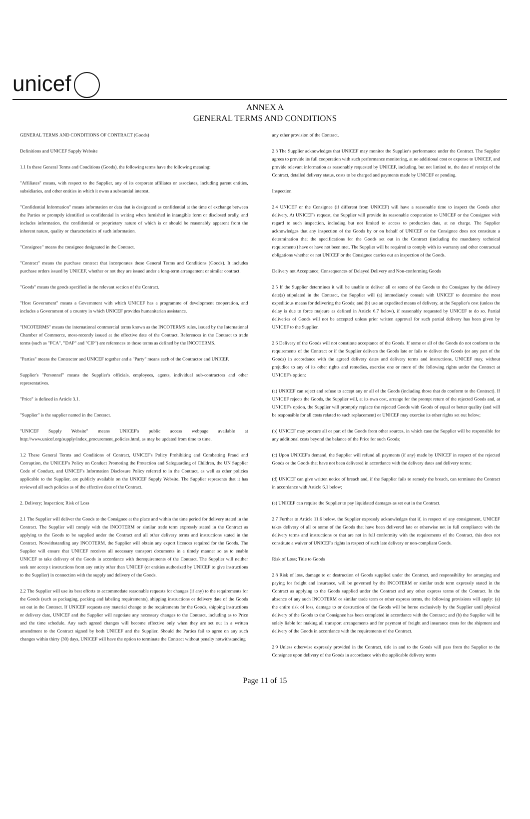unicef
ANNEX A
GENERAL TERMS AND CONDITIONS
GENERAL TERMS AND CONDITIONS OF CONTRACT (Goods)
Definitions and UNICEF Supply Website
1.1 In these General Terms and Conditions (Goods), the following terms have the following meaning:
"Affiliates" means, with respect to the Supplier, any of its corporate affiliates or associates, including parent entities, subsidiaries, and other entities in which it owns a substantial interest.
"Confidential Information" means information or data that is designated as confidential at the time of exchange between the Parties or promptly identified as confidential in writing when furnished in intangible form or disclosed orally, and includes information, the confidential or proprietary nature of which is or should be reasonably apparent from the inherent nature, quality or characteristics of such information.
"Consignee" means the consignee designated in the Contract.
"Contract" means the purchase contract that incorporates these General Terms and Conditions (Goods). It includes purchase orders issued by UNICEF, whether or not they are issued under a long-term arrangement or similar contract.
"Goods" means the goods specified in the relevant section of the Contract.
"Host Government" means a Government with which UNICEF has a programme of development cooperation, and includes a Government of a country in which UNICEF provides humanitarian assistance.
"INCOTERMS" means the international commercial terms known as the INCOTERMS rules, issued by the International Chamber of Commerce, most-recently issued at the effective date of the Contract. References in the Contract to trade terms (such as "FCA", "DAP" and "CIP") are references to those terms as defined by the INCOTERMS.
"Parties" means the Contractor and UNICEF together and a "Party" means each of the Contractor and UNICEF.
Supplier's "Personnel" means the Supplier's officials, employees, agents, individual sub-contractors and other representatives.
"Price" is defined in Article 3.1.
"Supplier" is the supplier named in the Contract.
"UNICEF Supply Website" means UNICEF's public access webpage available at http://www.unicef.org/supply/index_procurement_policies.html, as may be updated from time to time.
1.2 These General Terms and Conditions of Contract, UNICEF's Policy Prohibiting and Combatting Fraud and Corruption, the UNICEF's Policy on Conduct Promoting the Protection and Safeguarding of Children, the UN Supplier Code of Conduct, and UNICEF's Information Disclosure Policy referred to in the Contract, as well as other policies applicable to the Supplier, are publicly available on the UNICEF Supply Website. The Supplier represents that it has reviewed all such policies as of the effective date of the Contract.
2. Delivery; Inspection; Risk of Loss
2.1 The Supplier will deliver the Goods to the Consignee at the place and within the time period for delivery stated in the Contract. The Supplier will comply with the INCOTERM or similar trade term expressly stated in the Contract as applying to the Goods to be supplied under the Contract and all other delivery terms and instructions stated in the Contract. Notwithstanding any INCOTERM, the Supplier will obtain any export licences required for the Goods. The Supplier will ensure that UNICEF receives all necessary transport documents in a timely manner so as to enable UNICEF to take delivery of the Goods in accordance with therequirements of the Contract. The Supplier will neither seek nor accep t instructions from any entity other than UNICEF (or entities authorized by UNICEF to give instructions to the Supplier) in connection with the supply and delivery of the Goods.
2.2 The Supplier will use its best efforts to accommodate reasonable requests for changes (if any) to the requirements for the Goods (such as packaging, packing and labeling requirements), shipping instructions or delivery date of the Goods set out in the Contract. If UNICEF requests any material change to the requirements for the Goods, shipping instructions or delivery date, UNICEF and the Supplier will negotiate any necessary changes to the Contract, including as to Price and the time schedule. Any such agreed changes will become effective only when they are set out in a written amendment to the Contract signed by both UNICEF and the Supplier. Should the Parties fail to agree on any such changes within thirty (30) days, UNICEF will have the option to terminate the Contract without penalty notwithstanding
any other provision of the Contract.
2.3 The Supplier acknowledges that UNICEF may monitor the Supplier's performance under the Contract. The Supplier agrees to provide its full cooperation with such performance monitoring, at no additional cost or expense to UNICEF, and provide relevant information as reasonably requested by UNICEF, including, but not limited to, the date of receipt of the Contract, detailed delivery status, costs to be charged and payments made by UNICEF or pending.
Inspection
2.4 UNICEF or the Consignee (if different from UNICEF) will have a reasonable time to inspect the Goods after delivery. At UNICEF's request, the Supplier will provide its reasonable cooperation to UNICEF or the Consignee with regard to such inspection, including but not limited to access to production data, at no charge. The Supplier acknowledges that any inspection of the Goods by or on behalf of UNICEF or the Consignee does not constitute a determination that the specifications for the Goods set out in the Contract (including the mandatory technical requirements) have or have not been met. The Supplier will be required to comply with its warranty and other contractual obligations whether or not UNICEF or the Consignee carries out an inspection of the Goods.
Delivery not Acceptance; Consequences of Delayed Delivery and Non-conforming Goods
2.5 If the Supplier determines it will be unable to deliver all or some of the Goods to the Consignee by the delivery date(s) stipulated in the Contract, the Supplier will (a) immediately consult with UNICEF to determine the most expeditious means for delivering the Goods; and (b) use an expedited means of delivery, at the Supplier's cost (unless the delay is due to force majeure as defined in Article 6.7 below), if reasonably requested by UNICEF to do so. Partial deliveries of Goods will not be accepted unless prior written approval for such partial delivery has been given by UNICEF to the Supplier.
2.6 Delivery of the Goods will not constitute acceptance of the Goods. If some or all of the Goods do not conform to the requirements of the Contract or if the Supplier delivers the Goods late or fails to deliver the Goods (or any part of the Goods) in accordance with the agreed delivery dates and delivery terms and instructions, UNICEF may, without prejudice to any of its other rights and remedies, exercise one or more of the following rights under the Contract at UNICEF's option:
(a) UNICEF can reject and refuse to accept any or all of the Goods (including those that do conform to the Contract). If UNICEF rejects the Goods, the Supplier will, at its own cost, arrange for the prompt return of the rejected Goods and, at UNICEF's option, the Supplier will promptly replace the rejected Goods with Goods of equal or better quality (and will be responsible for all costs related to such replacement) or UNICEF may exercise its other rights set out below;
(b) UNICEF may procure all or part of the Goods from other sources, in which case the Supplier will be responsible for any additional costs beyond the balance of the Price for such Goods;
(c) Upon UNICEF's demand, the Supplier will refund all payments (if any) made by UNICEF in respect of the rejected Goods or the Goods that have not been delivered in accordance with the delivery dates and delivery terms;
(d) UNICEF can give written notice of breach and, if the Supplier fails to remedy the breach, can terminate the Contract in accordance with Article 6.1 below;
(e) UNICEF can require the Supplier to pay liquidated damages as set out in the Contract.
2.7 Further to Article 11.6 below, the Supplier expressly acknowledges that if, in respect of any consignment, UNICEF takes delivery of all or some of the Goods that have been delivered late or otherwise not in full compliance with the delivery terms and instructions or that are not in full conformity with the requirements of the Contract, this does not constitute a waiver of UNICEF's rights in respect of such late delivery or non-compliant Goods.
Risk of Loss; Title to Goods
2.8 Risk of loss, damage to or destruction of Goods supplied under the Contract, and responsibility for arranging and paying for freight and insurance, will be governed by the INCOTERM or similar trade term expressly stated in the Contract as applying to the Goods supplied under the Contract and any other express terms of the Contract. In the absence of any such INCOTERM or similar trade term or other express terms, the following provisions will apply: (a) the entire risk of loss, damage to or destruction of the Goods will be borne exclusively by the Supplier until physical delivery of the Goods to the Consignee has been completed in accordance with the Contract; and (b) the Supplier will be solely liable for making all transport arrangements and for payment of freight and insurance costs for the shipment and delivery of the Goods in accordance with the requirements of the Contract.
2.9 Unless otherwise expressly provided in the Contract, title in and to the Goods will pass from the Supplier to the Consignee upon delivery of the Goods in accordance with the applicable delivery terms
Page 11 of 15